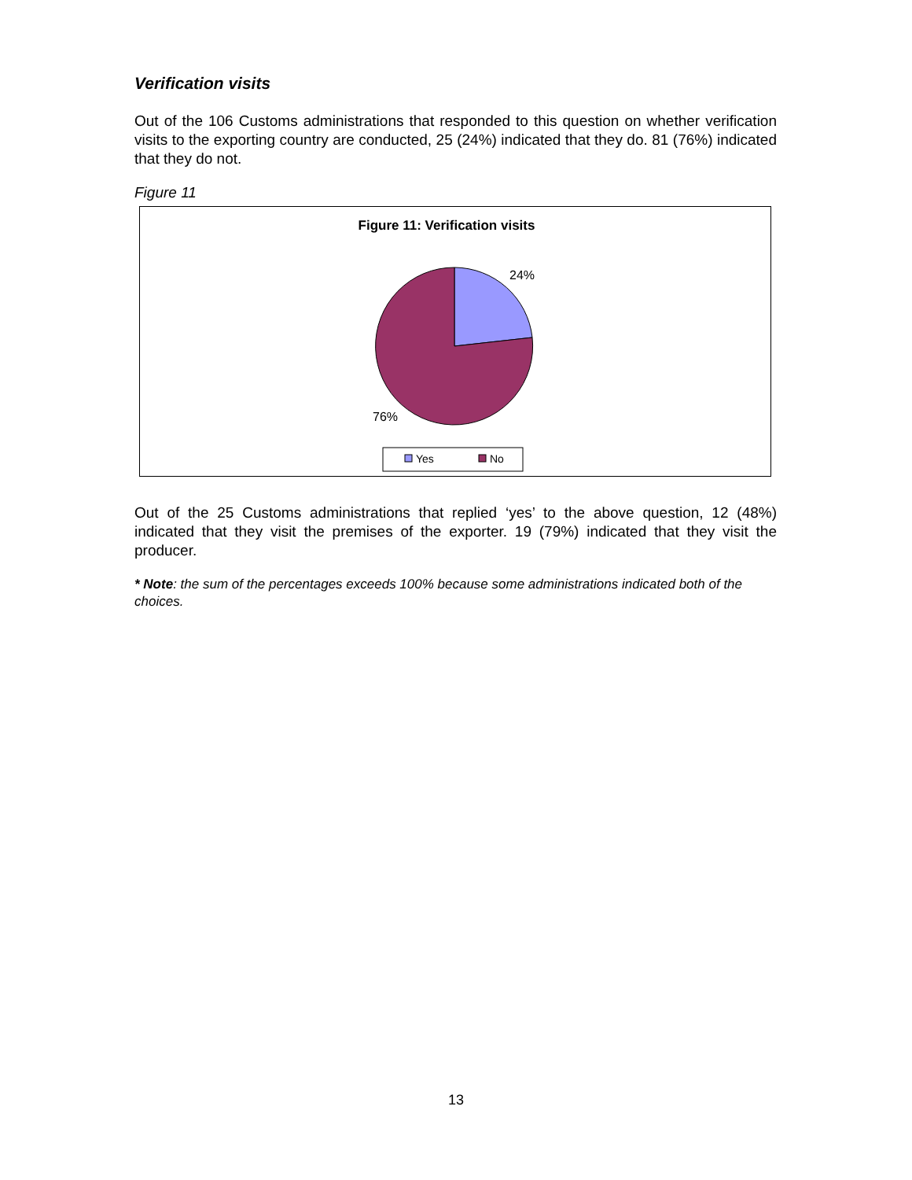Verification visits
Out of the 106 Customs administrations that responded to this question on whether verification visits to the exporting country are conducted, 25 (24%) indicated that they do. 81 (76%) indicated that they do not.
Figure 11
Figure 11: Verification visits
24%
76%
Yes
No
Out of the 25 Customs administrations that replied ‘yes’ to the above question, 12 (48%) indicated that they visit the premises of the exporter. 19 (79%) indicated that they visit the producer.
* Note: the sum of the percentages exceeds 100% because some administrations indicated both of the choices.
13